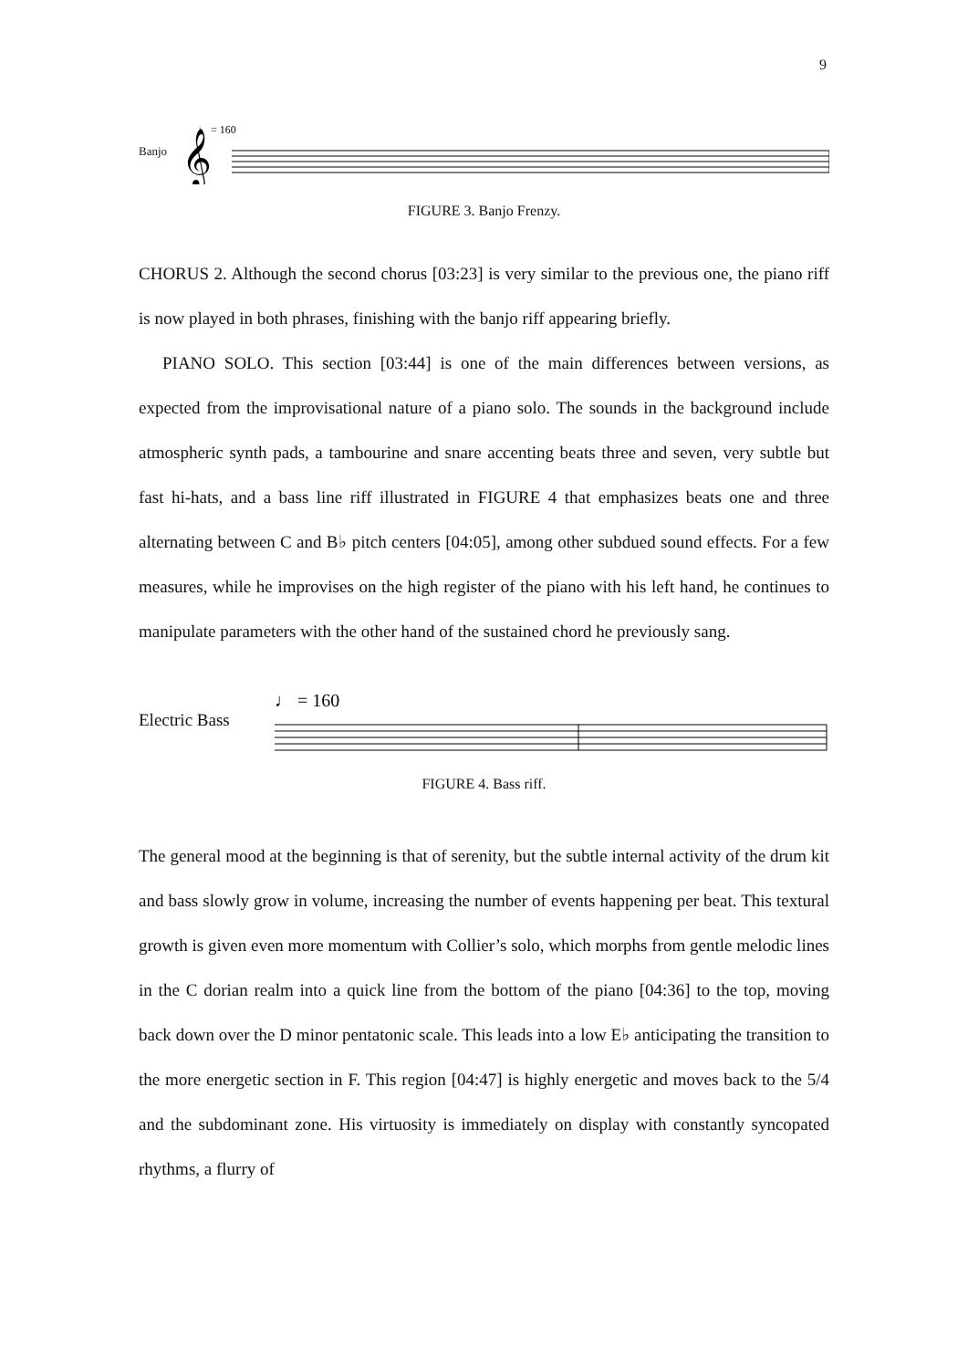9
Banjo
♩ = 160
𝄞
FIGURE 3. Banjo Frenzy.
CHORUS 2. Although the second chorus [03:23] is very similar to the previous one, the piano riff is now played in both phrases, finishing with the banjo riff appearing briefly.
PIANO SOLO. This section [03:44] is one of the main differences between versions, as expected from the improvisational nature of a piano solo. The sounds in the background include atmospheric synth pads, a tambourine and snare accenting beats three and seven, very subtle but fast hi-hats, and a bass line riff illustrated in FIGURE 4 that emphasizes beats one and three alternating between C and B♭ pitch centers [04:05], among other subdued sound effects. For a few measures, while he improvises on the high register of the piano with his left hand, he continues to manipulate parameters with the other hand of the sustained chord he previously sang.
Electric Bass
♩ = 160
FIGURE 4. Bass riff.
The general mood at the beginning is that of serenity, but the subtle internal activity of the drum kit and bass slowly grow in volume, increasing the number of events happening per beat. This textural growth is given even more momentum with Collier’s solo, which morphs from gentle melodic lines in the C dorian realm into a quick line from the bottom of the piano [04:36] to the top, moving back down over the D minor pentatonic scale. This leads into a low E♭ anticipating the transition to the more energetic section in F. This region [04:47] is highly energetic and moves back to the 5/4 and the subdominant zone. His virtuosity is immediately on display with constantly syncopated rhythms, a flurry of